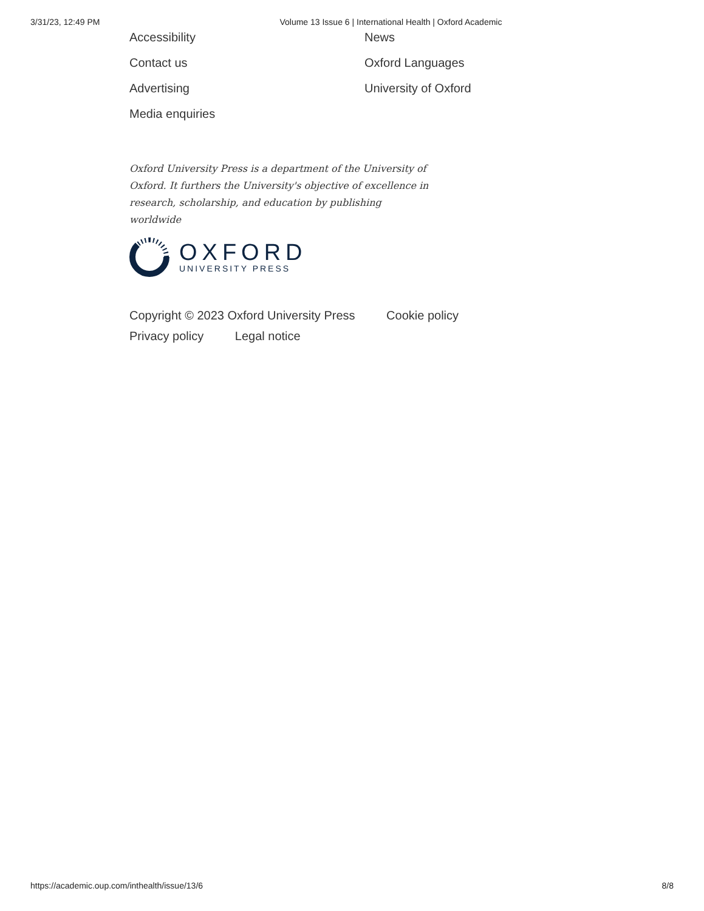3/31/23, 12:49 PM Volume 13 Issue 6 | International Health | Oxford Academic
Accessibility
Contact us
Advertising
Media enquiries
News
Oxford Languages
University of Oxford
Oxford University Press is a department of the University of Oxford. It furthers the University's objective of excellence in research, scholarship, and education by publishing worldwide
OXFORD
UNIVERSITY PRESS
Copyright © 2023 Oxford University Press Cookie policy
Privacy policy Legal notice
https://academic.oup.com/inthealth/issue/13/6 8/8